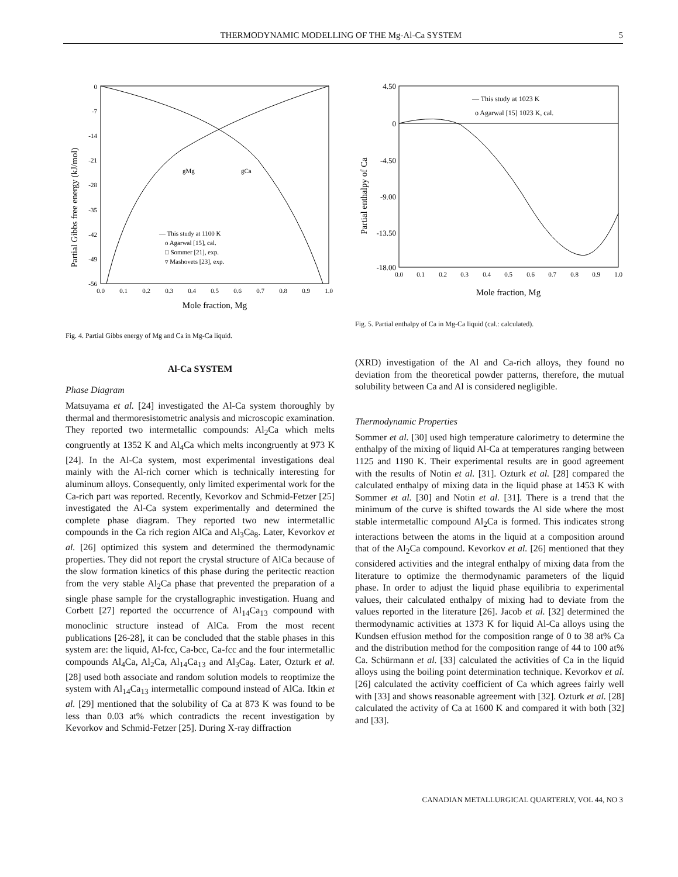THERMODYNAMIC MODELLING OF THE Mg-Al-Ca SYSTEM 5
Partial Gibbs free energy (kJ/mol)
0
-7
-14
-21
-28
-35
-42
-49
-56
0.0
0.1
0.2
0.3
0.4
0.5
0.6
0.7
0.8
0.9
1.0
Mole fraction, Mg
gMg
gCa
— This study at 1100 K
o Agarwal [15], cal.
□ Sommer [21], exp.
▿ Mashovets [23], exp.
Fig. 4. Partial Gibbs energy of Mg and Ca in Mg-Ca liquid.
Al-Ca SYSTEM
Phase Diagram
Matsuyama et al. [24] investigated the Al-Ca system thoroughly by thermal and thermoresistometric analysis and microscopic examination. They reported two intermetallic compounds: Al<sub>2</sub>Ca which melts congruently at 1352 K and Al<sub>4</sub>Ca which melts incongruently at 973 K [24]. In the Al-Ca system, most experimental investigations deal mainly with the Al-rich corner which is technically interesting for aluminum alloys. Consequently, only limited experimental work for the Ca-rich part was reported. Recently, Kevorkov and Schmid-Fetzer [25] investigated the Al-Ca system experimentally and determined the complete phase diagram. They reported two new intermetallic compounds in the Ca rich region AlCa and Al<sub>3</sub>Ca<sub>8</sub>. Later, Kevorkov et al. [26] optimized this system and determined the thermodynamic properties. They did not report the crystal structure of AlCa because of the slow formation kinetics of this phase during the peritectic reaction from the very stable Al<sub>2</sub>Ca phase that prevented the preparation of a single phase sample for the crystallographic investigation. Huang and Corbett [27] reported the occurrence of Al<sub>14</sub>Ca<sub>13</sub> compound with monoclinic structure instead of AlCa. From the most recent publications [26-28], it can be concluded that the stable phases in this system are: the liquid, Al-fcc, Ca-bcc, Ca-fcc and the four intermetallic compounds Al<sub>4</sub>Ca, Al<sub>2</sub>Ca, Al<sub>14</sub>Ca<sub>13</sub> and Al<sub>3</sub>Ca<sub>8</sub>. Later, Ozturk et al. [28] used both associate and random solution models to reoptimize the system with Al<sub>14</sub>Ca<sub>13</sub> intermetallic compound instead of AlCa. Itkin et al. [29] mentioned that the solubility of Ca at 873 K was found to be less than 0.03 at% which contradicts the recent investigation by Kevorkov and Schmid-Fetzer [25]. During X-ray diffraction
Partial enthalpy of Ca
4.50
0
-4.50
-9.00
-13.50
-18.00
0.0
0.1
0.2
0.3
0.4
0.5
0.6
0.7
0.8
0.9
1.0
Mole fraction, Mg
— This study at 1023 K
o Agarwal [15] 1023 K, cal.
Fig. 5. Partial enthalpy of Ca in Mg-Ca liquid (cal.: calculated).
(XRD) investigation of the Al and Ca-rich alloys, they found no deviation from the theoretical powder patterns, therefore, the mutual solubility between Ca and Al is considered negligible.
Thermodynamic Properties
Sommer et al. [30] used high temperature calorimetry to determine the enthalpy of the mixing of liquid Al-Ca at temperatures ranging between 1125 and 1190 K. Their experimental results are in good agreement with the results of Notin et al. [31]. Ozturk et al. [28] compared the calculated enthalpy of mixing data in the liquid phase at 1453 K with Sommer et al. [30] and Notin et al. [31]. There is a trend that the minimum of the curve is shifted towards the Al side where the most stable intermetallic compound Al<sub>2</sub>Ca is formed. This indicates strong interactions between the atoms in the liquid at a composition around that of the Al<sub>2</sub>Ca compound. Kevorkov et al. [26] mentioned that they considered activities and the integral enthalpy of mixing data from the literature to optimize the thermodynamic parameters of the liquid phase. In order to adjust the liquid phase equilibria to experimental values, their calculated enthalpy of mixing had to deviate from the values reported in the literature [26]. Jacob et al. [32] determined the thermodynamic activities at 1373 K for liquid Al-Ca alloys using the Kundsen effusion method for the composition range of 0 to 38 at% Ca and the distribution method for the composition range of 44 to 100 at% Ca. Schürmann et al. [33] calculated the activities of Ca in the liquid alloys using the boiling point determination technique. Kevorkov et al. [26] calculated the activity coefficient of Ca which agrees fairly well with [33] and shows reasonable agreement with [32]. Ozturk et al. [28] calculated the activity of Ca at 1600 K and compared it with both [32] and [33].
CANADIAN METALLURGICAL QUARTERLY, VOL 44, NO 3